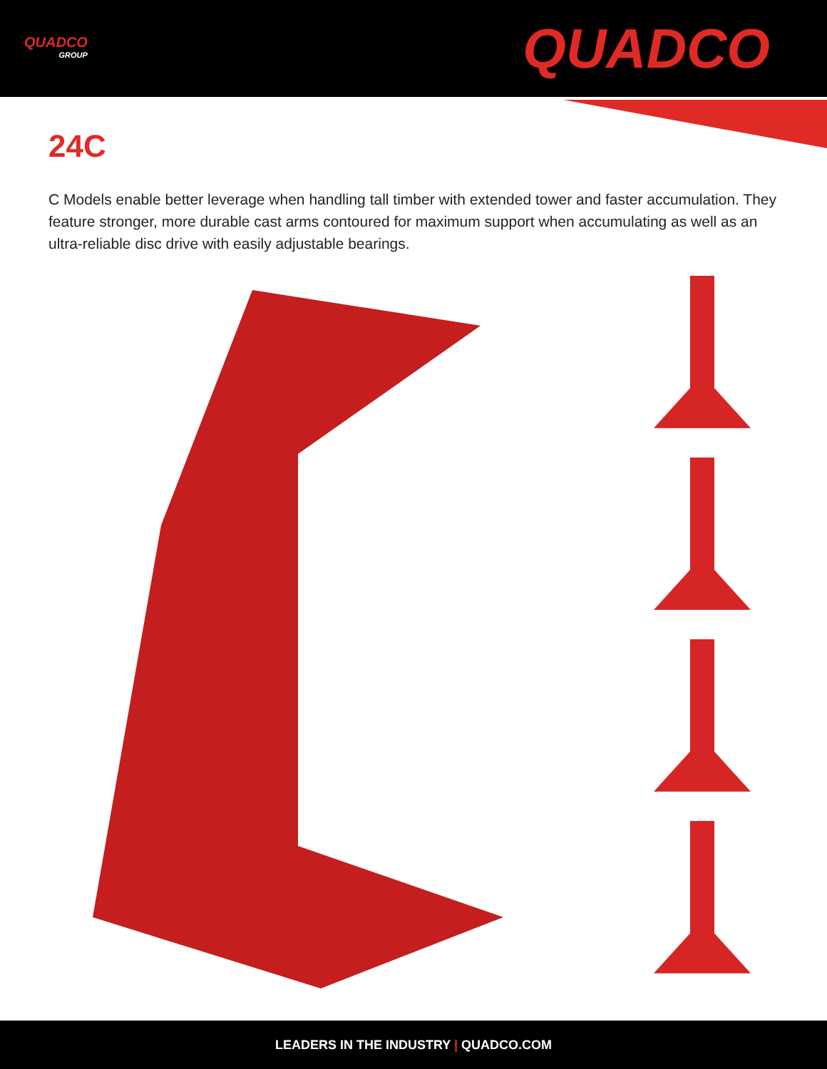QUADCO
GROUP
QUADCO
24C
C Models enable better leverage when handling tall timber with extended tower and faster accumulation. They feature stronger, more durable cast arms contoured for maximum support when accumulating as well as an ultra-reliable disc drive with easily adjustable bearings.
LEADERS IN THE INDUSTRY | QUADCO.COM